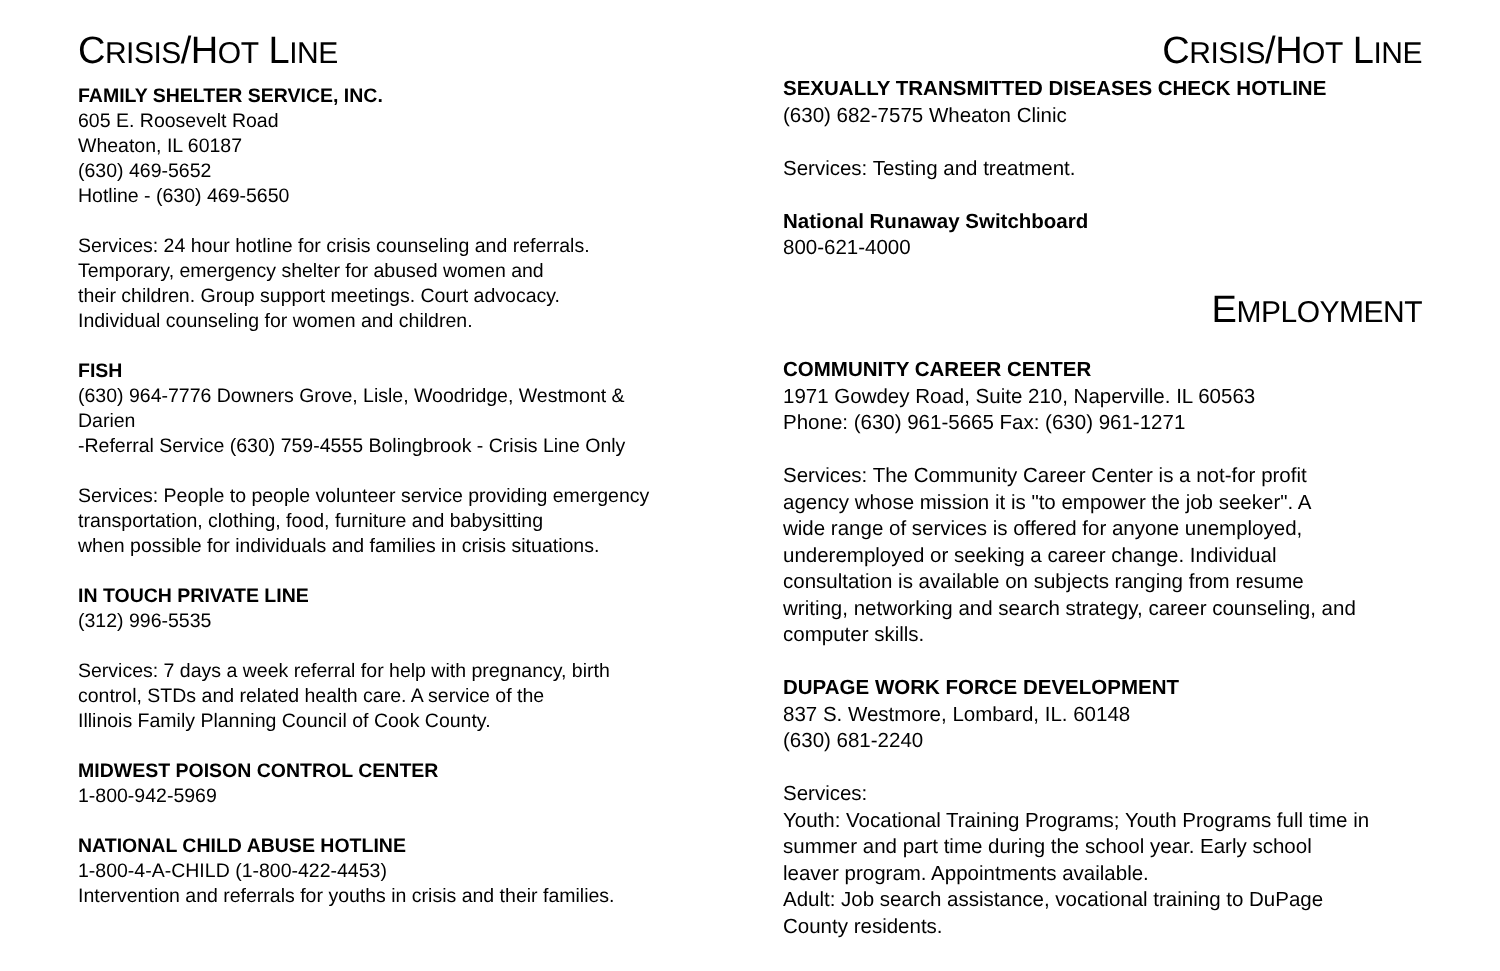CRISIS/HOT LINE
FAMILY SHELTER SERVICE, INC.
605 E. Roosevelt Road
Wheaton, IL 60187
(630) 469-5652
Hotline - (630) 469-5650
Services: 24 hour hotline for crisis counseling and referrals.
Temporary, emergency shelter for abused women and
their children. Group support meetings. Court advocacy.
Individual counseling for women and children.
FISH
(630) 964-7776 Downers Grove, Lisle, Woodridge, Westmont &
Darien
-Referral Service (630) 759-4555 Bolingbrook - Crisis Line Only
Services: People to people volunteer service providing emergency
transportation, clothing, food, furniture and babysitting
when possible for individuals and families in crisis situations.
IN TOUCH PRIVATE LINE
(312) 996-5535
Services: 7 days a week referral for help with pregnancy, birth
control, STDs and related health care. A service of the
Illinois Family Planning Council of Cook County.
MIDWEST POISON CONTROL CENTER
1-800-942-5969
NATIONAL CHILD ABUSE HOTLINE
1-800-4-A-CHILD (1-800-422-4453)
Intervention and referrals for youths in crisis and their families.
CRISIS/HOT LINE
SEXUALLY TRANSMITTED DISEASES CHECK HOTLINE
(630) 682-7575 Wheaton Clinic
Services: Testing and treatment.
National Runaway Switchboard
800-621-4000
EMPLOYMENT
COMMUNITY CAREER CENTER
1971 Gowdey Road, Suite 210, Naperville. IL 60563
Phone: (630) 961-5665 Fax: (630) 961-1271
Services: The Community Career Center is a not-for profit
agency whose mission it is "to empower the job seeker". A
wide range of services is offered for anyone unemployed,
underemployed or seeking a career change. Individual
consultation is available on subjects ranging from resume
writing, networking and search strategy, career counseling, and
computer skills.
DUPAGE WORK FORCE DEVELOPMENT
837 S. Westmore, Lombard, IL. 60148
(630) 681-2240
Services:
Youth: Vocational Training Programs; Youth Programs full time in
summer and part time during the school year. Early school
leaver program. Appointments available.
Adult: Job search assistance, vocational training to DuPage
County residents.